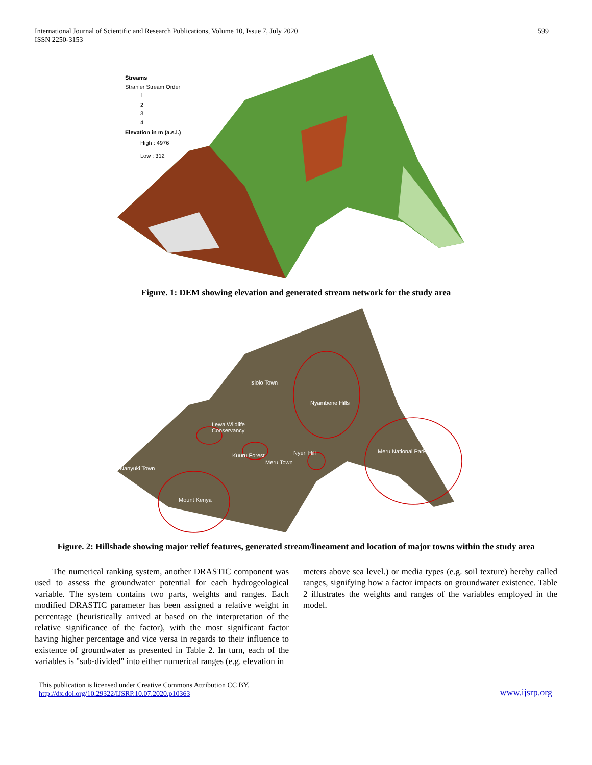International Journal of Scientific and Research Publications, Volume 10, Issue 7, July 2020
ISSN 2250-3153
599
Streams
Strahler Stream Order
1
2
3
4
Elevation in m (a.s.l.)
High : 4976
Low : 312
Figure. 1: DEM showing elevation and generated stream network for the study area
Isiolo Town
Nyambene Hills
Lewa Wildlife
Conservancy
Kuuru Forest
Meru Town
Nyeri Hill
Meru National Park
Nanyuki Town
Mount Kenya
Figure. 2: Hillshade showing major relief features, generated stream/lineament and location of major towns within the study area
The numerical ranking system, another DRASTIC component was used to assess the groundwater potential for each hydrogeological variable. The system contains two parts, weights and ranges. Each modified DRASTIC parameter has been assigned a relative weight in percentage (heuristically arrived at based on the interpretation of the relative significance of the factor), with the most significant factor having higher percentage and vice versa in regards to their influence to existence of groundwater as presented in Table 2. In turn, each of the variables is "sub-divided" into either numerical ranges (e.g. elevation in
meters above sea level.) or media types (e.g. soil texture) hereby called ranges, signifying how a factor impacts on groundwater existence. Table 2 illustrates the weights and ranges of the variables employed in the model.
This publication is licensed under Creative Commons Attribution CC BY.
http://dx.doi.org/10.29322/IJSRP.10.07.2020.p10363
www.ijsrp.org